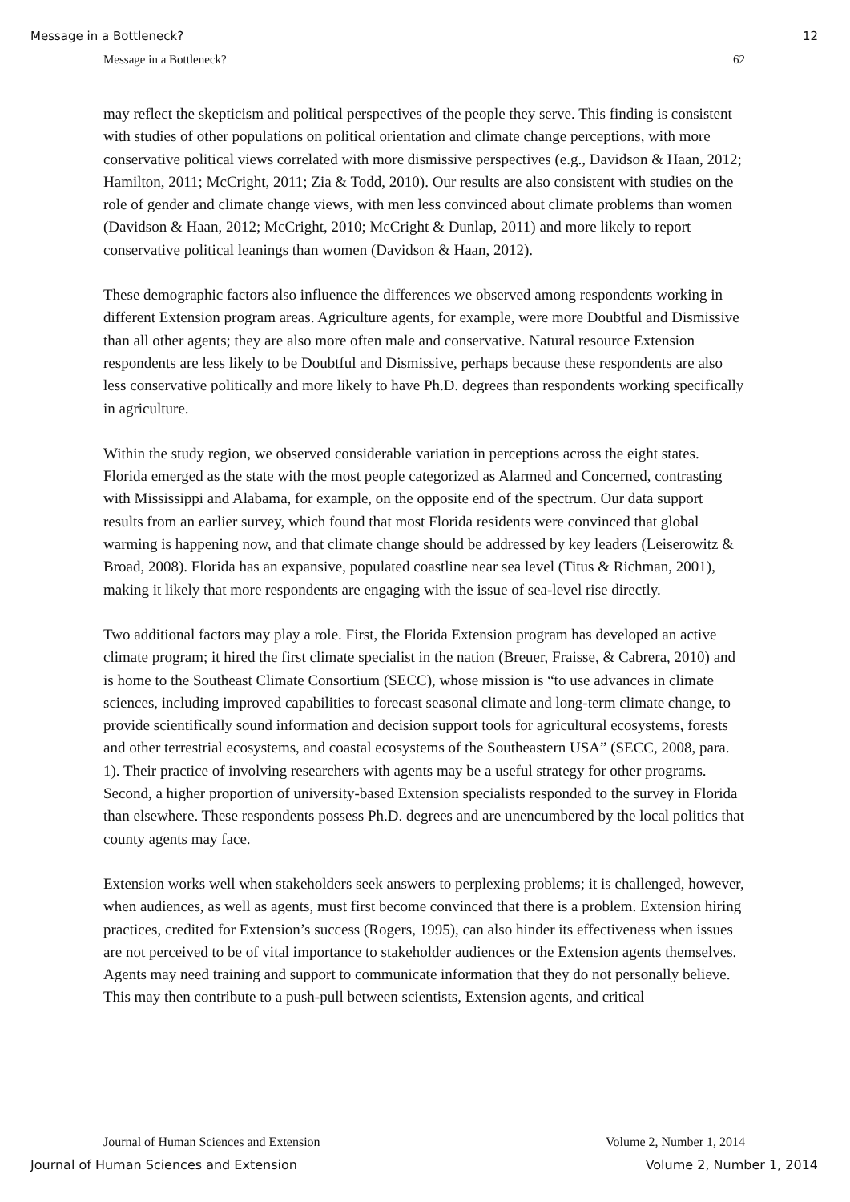Message in a Bottleneck? 12
Message in a Bottleneck? 62
may reflect the skepticism and political perspectives of the people they serve. This finding is consistent with studies of other populations on political orientation and climate change perceptions, with more conservative political views correlated with more dismissive perspectives (e.g., Davidson & Haan, 2012; Hamilton, 2011; McCright, 2011; Zia & Todd, 2010). Our results are also consistent with studies on the role of gender and climate change views, with men less convinced about climate problems than women (Davidson & Haan, 2012; McCright, 2010; McCright & Dunlap, 2011) and more likely to report conservative political leanings than women (Davidson & Haan, 2012).
These demographic factors also influence the differences we observed among respondents working in different Extension program areas. Agriculture agents, for example, were more Doubtful and Dismissive than all other agents; they are also more often male and conservative. Natural resource Extension respondents are less likely to be Doubtful and Dismissive, perhaps because these respondents are also less conservative politically and more likely to have Ph.D. degrees than respondents working specifically in agriculture.
Within the study region, we observed considerable variation in perceptions across the eight states. Florida emerged as the state with the most people categorized as Alarmed and Concerned, contrasting with Mississippi and Alabama, for example, on the opposite end of the spectrum. Our data support results from an earlier survey, which found that most Florida residents were convinced that global warming is happening now, and that climate change should be addressed by key leaders (Leiserowitz & Broad, 2008). Florida has an expansive, populated coastline near sea level (Titus & Richman, 2001), making it likely that more respondents are engaging with the issue of sea-level rise directly.
Two additional factors may play a role. First, the Florida Extension program has developed an active climate program; it hired the first climate specialist in the nation (Breuer, Fraisse, & Cabrera, 2010) and is home to the Southeast Climate Consortium (SECC), whose mission is “to use advances in climate sciences, including improved capabilities to forecast seasonal climate and long-term climate change, to provide scientifically sound information and decision support tools for agricultural ecosystems, forests and other terrestrial ecosystems, and coastal ecosystems of the Southeastern USA” (SECC, 2008, para. 1). Their practice of involving researchers with agents may be a useful strategy for other programs. Second, a higher proportion of university-based Extension specialists responded to the survey in Florida than elsewhere. These respondents possess Ph.D. degrees and are unencumbered by the local politics that county agents may face.
Extension works well when stakeholders seek answers to perplexing problems; it is challenged, however, when audiences, as well as agents, must first become convinced that there is a problem. Extension hiring practices, credited for Extension’s success (Rogers, 1995), can also hinder its effectiveness when issues are not perceived to be of vital importance to stakeholder audiences or the Extension agents themselves. Agents may need training and support to communicate information that they do not personally believe. This may then contribute to a push-pull between scientists, Extension agents, and critical
Journal of Human Sciences and Extension Volume 2, Number 1, 2014
Journal of Human Sciences and Extension Volume 2, Number 1, 2014